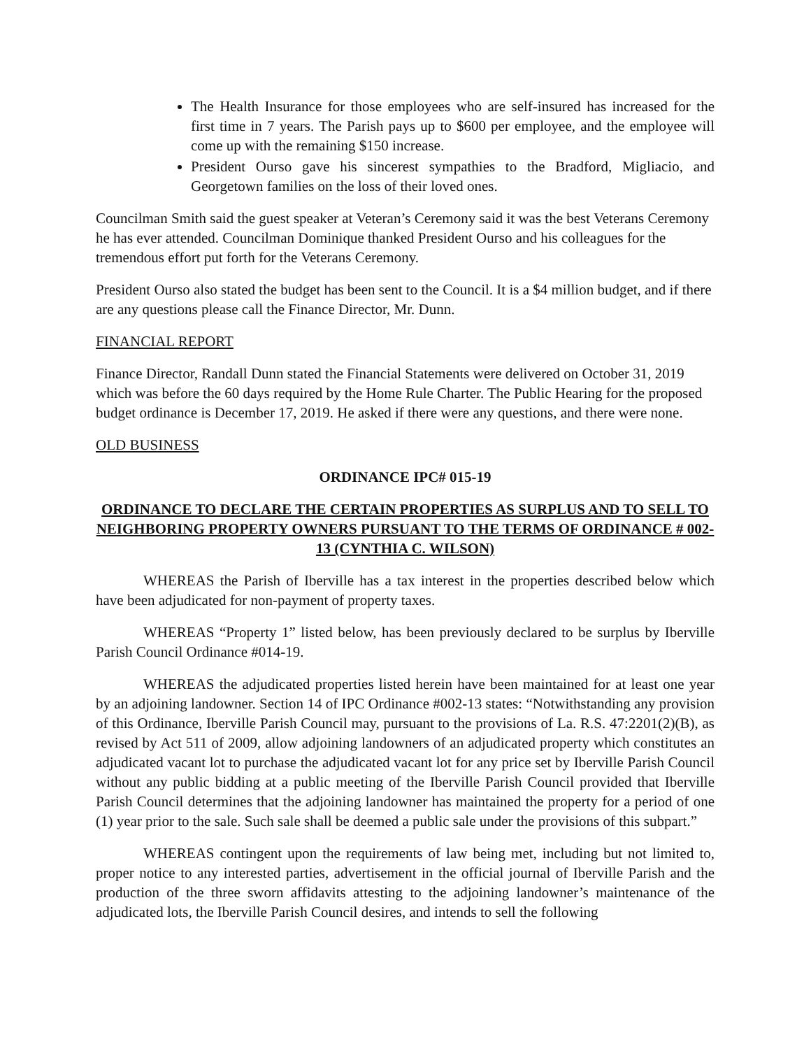The Health Insurance for those employees who are self-insured has increased for the first time in 7 years. The Parish pays up to $600 per employee, and the employee will come up with the remaining $150 increase.
President Ourso gave his sincerest sympathies to the Bradford, Migliacio, and Georgetown families on the loss of their loved ones.
Councilman Smith said the guest speaker at Veteran’s Ceremony said it was the best Veterans Ceremony he has ever attended. Councilman Dominique thanked President Ourso and his colleagues for the tremendous effort put forth for the Veterans Ceremony.
President Ourso also stated the budget has been sent to the Council. It is a $4 million budget, and if there are any questions please call the Finance Director, Mr. Dunn.
FINANCIAL REPORT
Finance Director, Randall Dunn stated the Financial Statements were delivered on October 31, 2019 which was before the 60 days required by the Home Rule Charter. The Public Hearing for the proposed budget ordinance is December 17, 2019. He asked if there were any questions, and there were none.
OLD BUSINESS
ORDINANCE IPC# 015-19
ORDINANCE TO DECLARE THE CERTAIN PROPERTIES AS SURPLUS AND TO SELL TO NEIGHBORING PROPERTY OWNERS PURSUANT TO THE TERMS OF ORDINANCE # 002-13 (CYNTHIA C. WILSON)
WHEREAS the Parish of Iberville has a tax interest in the properties described below which have been adjudicated for non-payment of property taxes.
WHEREAS “Property 1” listed below, has been previously declared to be surplus by Iberville Parish Council Ordinance #014-19.
WHEREAS the adjudicated properties listed herein have been maintained for at least one year by an adjoining landowner. Section 14 of IPC Ordinance #002-13 states: “Notwithstanding any provision of this Ordinance, Iberville Parish Council may, pursuant to the provisions of La. R.S. 47:2201(2)(B), as revised by Act 511 of 2009, allow adjoining landowners of an adjudicated property which constitutes an adjudicated vacant lot to purchase the adjudicated vacant lot for any price set by Iberville Parish Council without any public bidding at a public meeting of the Iberville Parish Council provided that Iberville Parish Council determines that the adjoining landowner has maintained the property for a period of one (1) year prior to the sale. Such sale shall be deemed a public sale under the provisions of this subpart.”
WHEREAS contingent upon the requirements of law being met, including but not limited to, proper notice to any interested parties, advertisement in the official journal of Iberville Parish and the production of the three sworn affidavits attesting to the adjoining landowner’s maintenance of the adjudicated lots, the Iberville Parish Council desires, and intends to sell the following